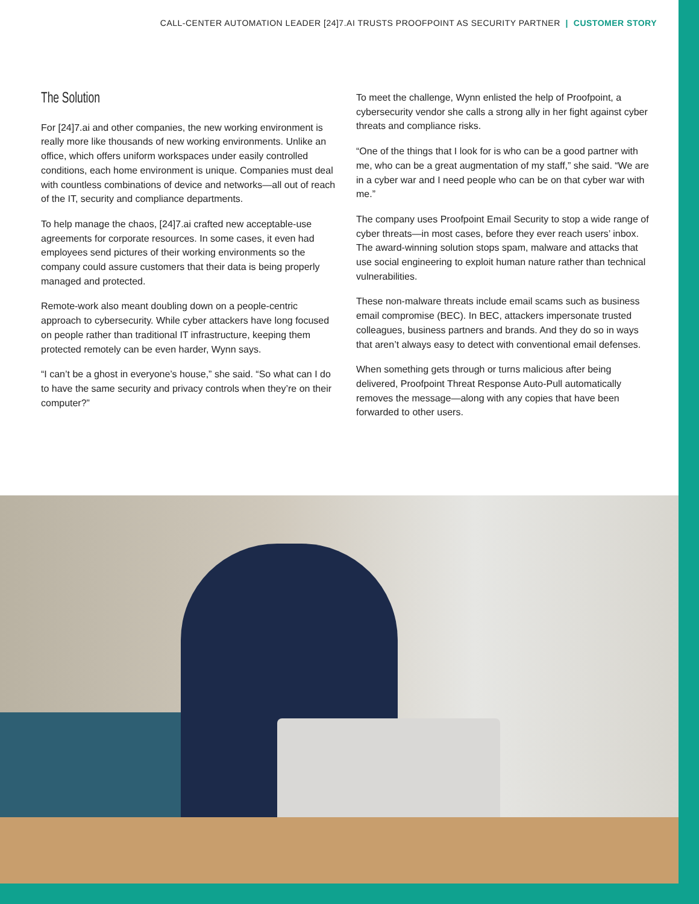CALL-CENTER AUTOMATION LEADER [24]7.AI TRUSTS PROOFPOINT AS SECURITY PARTNER | CUSTOMER STORY
The Solution
For [24]7.ai and other companies, the new working environment is really more like thousands of new working environments. Unlike an office, which offers uniform workspaces under easily controlled conditions, each home environment is unique. Companies must deal with countless combinations of device and networks—all out of reach of the IT, security and compliance departments.
To help manage the chaos, [24]7.ai crafted new acceptable-use agreements for corporate resources. In some cases, it even had employees send pictures of their working environments so the company could assure customers that their data is being properly managed and protected.
Remote-work also meant doubling down on a people-centric approach to cybersecurity. While cyber attackers have long focused on people rather than traditional IT infrastructure, keeping them protected remotely can be even harder, Wynn says.
“I can’t be a ghost in everyone’s house,” she said. “So what can I do to have the same security and privacy controls when they’re on their computer?”
To meet the challenge, Wynn enlisted the help of Proofpoint, a cybersecurity vendor she calls a strong ally in her fight against cyber threats and compliance risks.
“One of the things that I look for is who can be a good partner with me, who can be a great augmentation of my staff,” she said. “We are in a cyber war and I need people who can be on that cyber war with me.”
The company uses Proofpoint Email Security to stop a wide range of cyber threats—in most cases, before they ever reach users’ inbox. The award-winning solution stops spam, malware and attacks that use social engineering to exploit human nature rather than technical vulnerabilities.
These non-malware threats include email scams such as business email compromise (BEC). In BEC, attackers impersonate trusted colleagues, business partners and brands. And they do so in ways that aren’t always easy to detect with conventional email defenses.
When something gets through or turns malicious after being delivered, Proofpoint Threat Response Auto-Pull automatically removes the message—along with any copies that have been forwarded to other users.